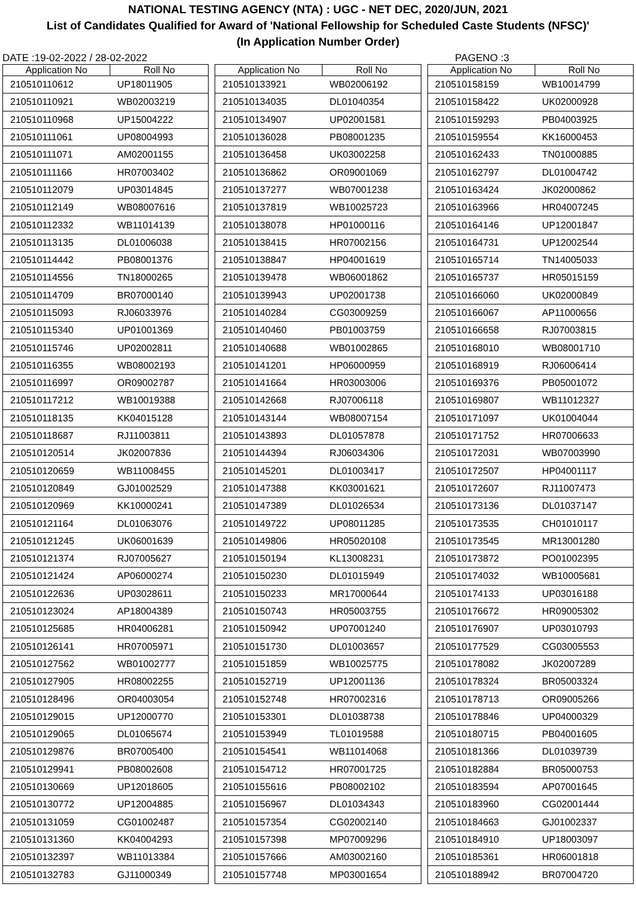NATIONAL TESTING AGENCY (NTA) : UGC - NET DEC, 2020/JUN, 2021
List of Candidates Qualified for Award of 'National Fellowship for Scheduled Caste Students (NFSC)'
(In Application Number Order)
DATE :19-02-2022 / 28-02-2022 PAGENO :3
| Application No | Roll No |
| --- | --- |
| 210510110612 | UP18011905 |
| 210510110921 | WB02003219 |
| 210510110968 | UP15004222 |
| 210510111061 | UP08004993 |
| 210510111071 | AM02001155 |
| 210510111166 | HR07003402 |
| 210510112079 | UP03014845 |
| 210510112149 | WB08007616 |
| 210510112332 | WB11014139 |
| 210510113135 | DL01006038 |
| 210510114442 | PB08001376 |
| 210510114556 | TN18000265 |
| 210510114709 | BR07000140 |
| 210510115093 | RJ06033976 |
| 210510115340 | UP01001369 |
| 210510115746 | UP02002811 |
| 210510116355 | WB08002193 |
| 210510116997 | OR09002787 |
| 210510117212 | WB10019388 |
| 210510118135 | KK04015128 |
| 210510118687 | RJ11003811 |
| 210510120514 | JK02007836 |
| 210510120659 | WB11008455 |
| 210510120849 | GJ01002529 |
| 210510120969 | KK10000241 |
| 210510121164 | DL01063076 |
| 210510121245 | UK06001639 |
| 210510121374 | RJ07005627 |
| 210510121424 | AP06000274 |
| 210510122636 | UP03028611 |
| 210510123024 | AP18004389 |
| 210510125685 | HR04006281 |
| 210510126141 | HR07005971 |
| 210510127562 | WB01002777 |
| 210510127905 | HR08002255 |
| 210510128496 | OR04003054 |
| 210510129015 | UP12000770 |
| 210510129065 | DL01065674 |
| 210510129876 | BR07005400 |
| 210510129941 | PB08002608 |
| 210510130669 | UP12018605 |
| 210510130772 | UP12004885 |
| 210510131059 | CG01002487 |
| 210510131360 | KK04004293 |
| 210510132397 | WB11013384 |
| 210510132783 | GJ11000349 |
| Application No | Roll No |
| --- | --- |
| 210510133921 | WB02006192 |
| 210510134035 | DL01040354 |
| 210510134907 | UP02001581 |
| 210510136028 | PB08001235 |
| 210510136458 | UK03002258 |
| 210510136862 | OR09001069 |
| 210510137277 | WB07001238 |
| 210510137819 | WB10025723 |
| 210510138078 | HP01000116 |
| 210510138415 | HR07002156 |
| 210510138847 | HP04001619 |
| 210510139478 | WB06001862 |
| 210510139943 | UP02001738 |
| 210510140284 | CG03009259 |
| 210510140460 | PB01003759 |
| 210510140688 | WB01002865 |
| 210510141201 | HP06000959 |
| 210510141664 | HR03003006 |
| 210510142668 | RJ07006118 |
| 210510143144 | WB08007154 |
| 210510143893 | DL01057878 |
| 210510144394 | RJ06034306 |
| 210510145201 | DL01003417 |
| 210510147388 | KK03001621 |
| 210510147389 | DL01026534 |
| 210510149722 | UP08011285 |
| 210510149806 | HR05020108 |
| 210510150194 | KL13008231 |
| 210510150230 | DL01015949 |
| 210510150233 | MR17000644 |
| 210510150743 | HR05003755 |
| 210510150942 | UP07001240 |
| 210510151730 | DL01003657 |
| 210510151859 | WB10025775 |
| 210510152719 | UP12001136 |
| 210510152748 | HR07002316 |
| 210510153301 | DL01038738 |
| 210510153949 | TL01019588 |
| 210510154541 | WB11014068 |
| 210510154712 | HR07001725 |
| 210510155616 | PB08002102 |
| 210510156967 | DL01034343 |
| 210510157354 | CG02002140 |
| 210510157398 | MP07009296 |
| 210510157666 | AM03002160 |
| 210510157748 | MP03001654 |
| Application No | Roll No |
| --- | --- |
| 210510158159 | WB10014799 |
| 210510158422 | UK02000928 |
| 210510159293 | PB04003925 |
| 210510159554 | KK16000453 |
| 210510162433 | TN01000885 |
| 210510162797 | DL01004742 |
| 210510163424 | JK02000862 |
| 210510163966 | HR04007245 |
| 210510164146 | UP12001847 |
| 210510164731 | UP12002544 |
| 210510165714 | TN14005033 |
| 210510165737 | HR05015159 |
| 210510166060 | UK02000849 |
| 210510166067 | AP11000656 |
| 210510166658 | RJ07003815 |
| 210510168010 | WB08001710 |
| 210510168919 | RJ06006414 |
| 210510169376 | PB05001072 |
| 210510169807 | WB11012327 |
| 210510171097 | UK01004044 |
| 210510171752 | HR07006633 |
| 210510172031 | WB07003990 |
| 210510172507 | HP04001117 |
| 210510172607 | RJ11007473 |
| 210510173136 | DL01037147 |
| 210510173535 | CH01010117 |
| 210510173545 | MR13001280 |
| 210510173872 | PO01002395 |
| 210510174032 | WB10005681 |
| 210510174133 | UP03016188 |
| 210510176672 | HR09005302 |
| 210510176907 | UP03010793 |
| 210510177529 | CG03005553 |
| 210510178082 | JK02007289 |
| 210510178324 | BR05003324 |
| 210510178713 | OR09005266 |
| 210510178846 | UP04000329 |
| 210510180715 | PB04001605 |
| 210510181366 | DL01039739 |
| 210510182884 | BR05000753 |
| 210510183594 | AP07001645 |
| 210510183960 | CG02001444 |
| 210510184663 | GJ01002337 |
| 210510184910 | UP18003097 |
| 210510185361 | HR06001818 |
| 210510188942 | BR07004720 |